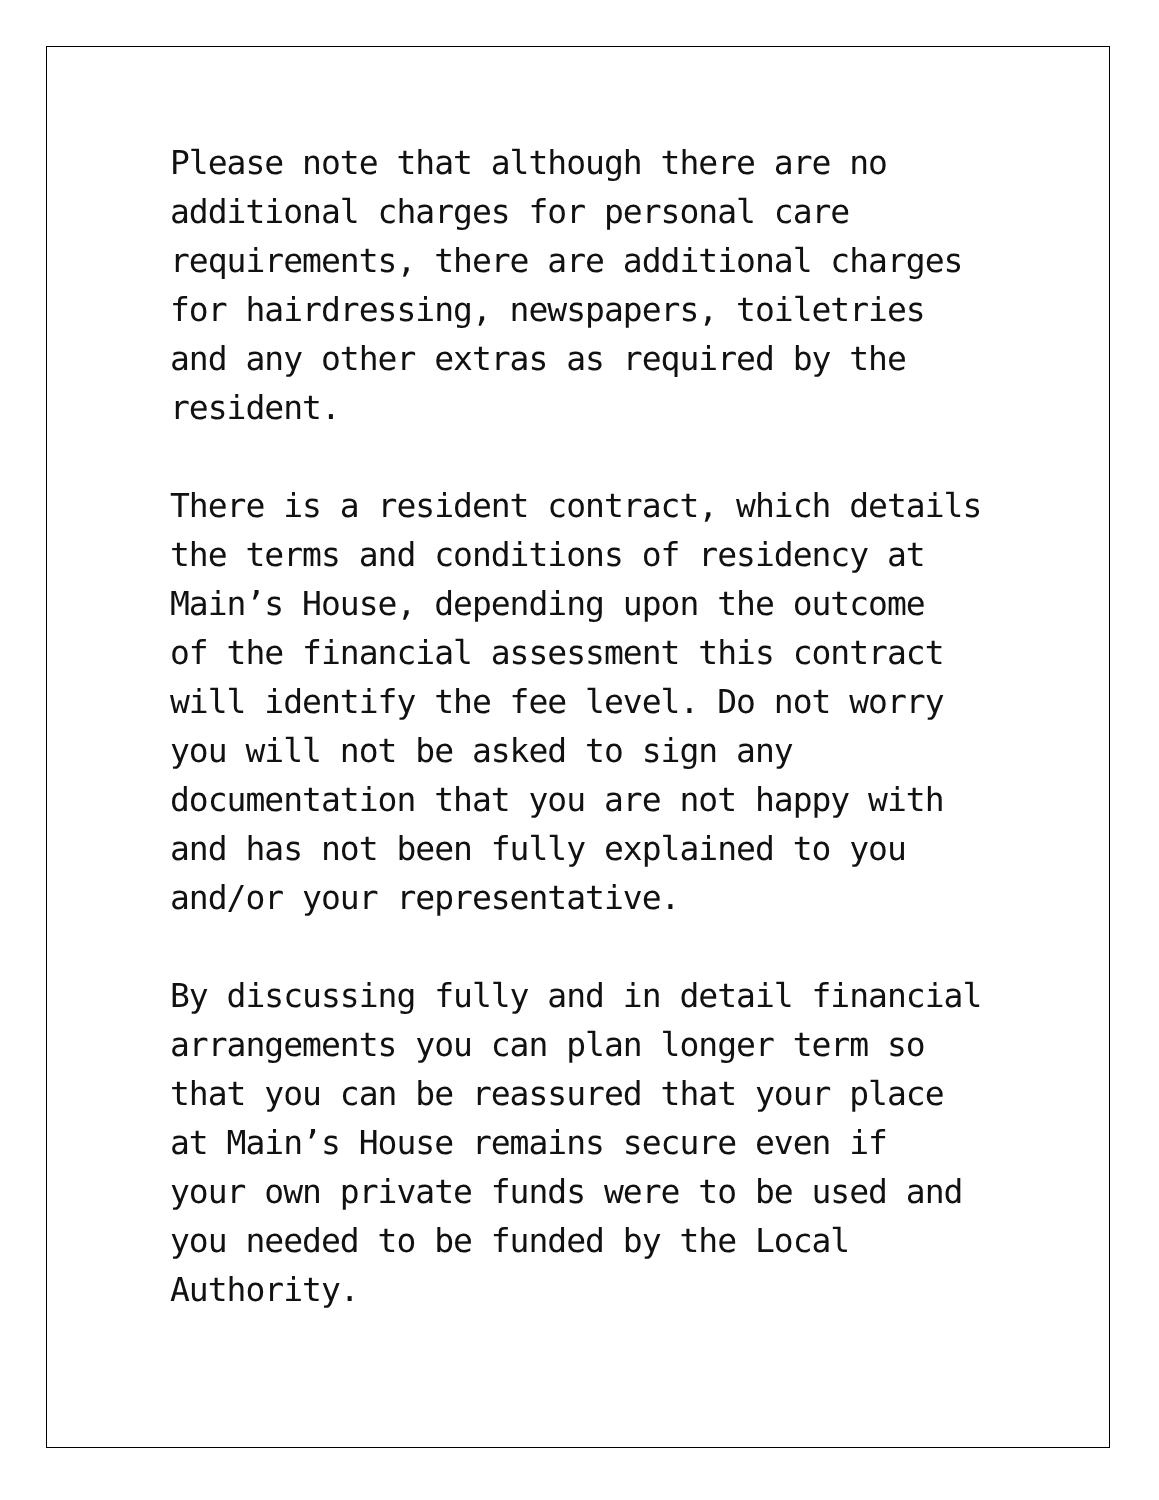Please note that although there are no
additional charges for personal care
requirements, there are additional charges
for hairdressing, newspapers, toiletries
and any other extras as required by the
resident.
There is a resident contract, which details
the terms and conditions of residency at
Main’s House, depending upon the outcome
of the financial assessment this contract
will identify the fee level. Do not worry
you will not be asked to sign any
documentation that you are not happy with
and has not been fully explained to you
and/or your representative.
By discussing fully and in detail financial
arrangements you can plan longer term so
that you can be reassured that your place
at Main’s House remains secure even if
your own private funds were to be used and
you needed to be funded by the Local
Authority.